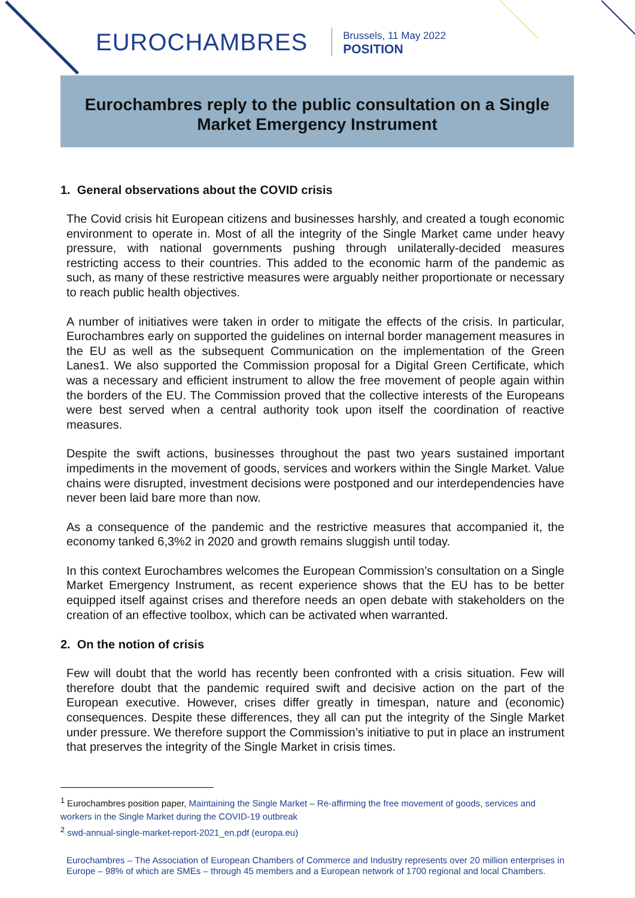EUROCHAMBRES
Brussels, 11 May 2022
POSITION
Eurochambres reply to the public consultation on a Single Market Emergency Instrument
1. General observations about the COVID crisis
The Covid crisis hit European citizens and businesses harshly, and created a tough economic environment to operate in. Most of all the integrity of the Single Market came under heavy pressure, with national governments pushing through unilaterally-decided measures restricting access to their countries. This added to the economic harm of the pandemic as such, as many of these restrictive measures were arguably neither proportionate or necessary to reach public health objectives.
A number of initiatives were taken in order to mitigate the effects of the crisis. In particular, Eurochambres early on supported the guidelines on internal border management measures in the EU as well as the subsequent Communication on the implementation of the Green Lanes1. We also supported the Commission proposal for a Digital Green Certificate, which was a necessary and efficient instrument to allow the free movement of people again within the borders of the EU. The Commission proved that the collective interests of the Europeans were best served when a central authority took upon itself the coordination of reactive measures.
Despite the swift actions, businesses throughout the past two years sustained important impediments in the movement of goods, services and workers within the Single Market. Value chains were disrupted, investment decisions were postponed and our interdependencies have never been laid bare more than now.
As a consequence of the pandemic and the restrictive measures that accompanied it, the economy tanked 6,3%2 in 2020 and growth remains sluggish until today.
In this context Eurochambres welcomes the European Commission’s consultation on a Single Market Emergency Instrument, as recent experience shows that the EU has to be better equipped itself against crises and therefore needs an open debate with stakeholders on the creation of an effective toolbox, which can be activated when warranted.
2. On the notion of crisis
Few will doubt that the world has recently been confronted with a crisis situation. Few will therefore doubt that the pandemic required swift and decisive action on the part of the European executive. However, crises differ greatly in timespan, nature and (economic) consequences. Despite these differences, they all can put the integrity of the Single Market under pressure. We therefore support the Commission’s initiative to put in place an instrument that preserves the integrity of the Single Market in crisis times.
<sup>1</sup> Eurochambres position paper, Maintaining the Single Market – Re-affirming the free movement of goods, services and workers in the Single Market during the COVID-19 outbreak
<sup>2</sup> swd-annual-single-market-report-2021_en.pdf (europa.eu)
Eurochambres – The Association of European Chambers of Commerce and Industry represents over 20 million enterprises in Europe – 98% of which are SMEs – through 45 members and a European network of 1700 regional and local Chambers.